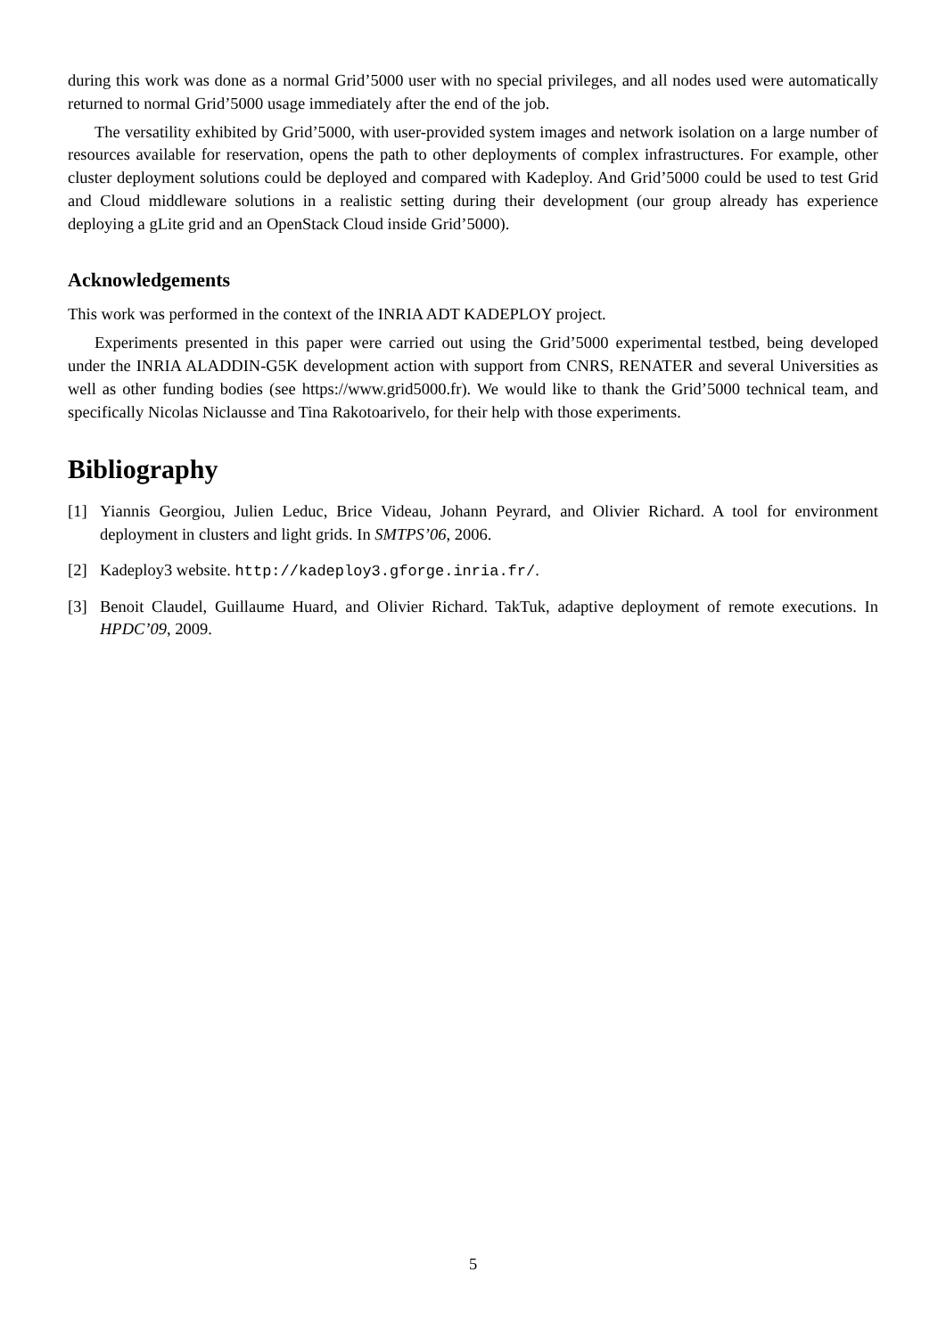during this work was done as a normal Grid’5000 user with no special privileges, and all nodes used were automatically returned to normal Grid’5000 usage immediately after the end of the job.
The versatility exhibited by Grid’5000, with user-provided system images and network isolation on a large number of resources available for reservation, opens the path to other deployments of complex infrastructures. For example, other cluster deployment solutions could be deployed and compared with Kadeploy. And Grid’5000 could be used to test Grid and Cloud middleware solutions in a realistic setting during their development (our group already has experience deploying a gLite grid and an OpenStack Cloud inside Grid’5000).
Acknowledgements
This work was performed in the context of the INRIA ADT KADEPLOY project.
Experiments presented in this paper were carried out using the Grid’5000 experimental testbed, being developed under the INRIA ALADDIN-G5K development action with support from CNRS, RENATER and several Universities as well as other funding bodies (see https://www.grid5000.fr). We would like to thank the Grid’5000 technical team, and specifically Nicolas Niclausse and Tina Rakotoarivelo, for their help with those experiments.
Bibliography
[1] Yiannis Georgiou, Julien Leduc, Brice Videau, Johann Peyrard, and Olivier Richard. A tool for environment deployment in clusters and light grids. In SMTPS’06, 2006.
[2] Kadeploy3 website. http://kadeploy3.gforge.inria.fr/.
[3] Benoit Claudel, Guillaume Huard, and Olivier Richard. TakTuk, adaptive deployment of remote executions. In HPDC’09, 2009.
5